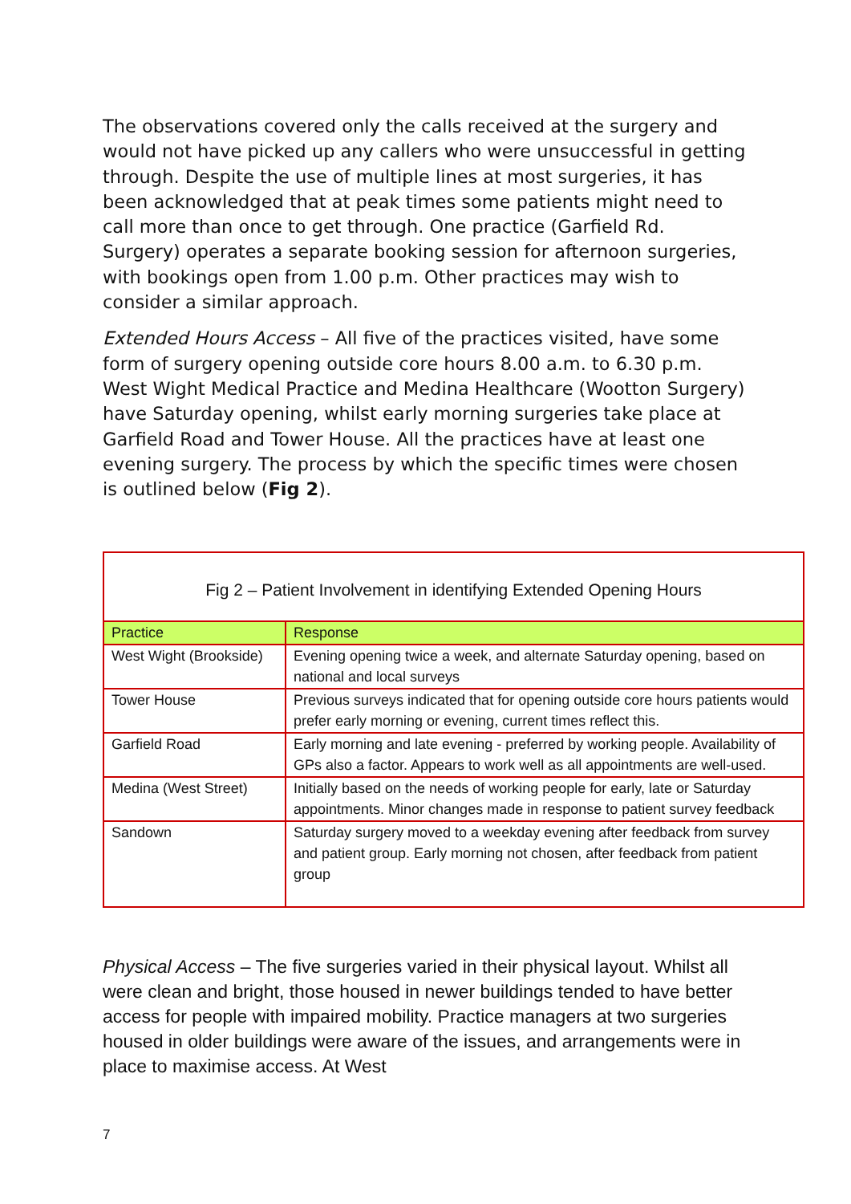The observations covered only the calls received at the surgery and would not have picked up any callers who were unsuccessful in getting through. Despite the use of multiple lines at most surgeries, it has been acknowledged that at peak times some patients might need to call more than once to get through. One practice (Garfield Rd. Surgery) operates a separate booking session for afternoon surgeries, with bookings open from 1.00 p.m. Other practices may wish to consider a similar approach.
Extended Hours Access – All five of the practices visited, have some form of surgery opening outside core hours 8.00 a.m. to 6.30 p.m. West Wight Medical Practice and Medina Healthcare (Wootton Surgery) have Saturday opening, whilst early morning surgeries take place at Garfield Road and Tower House. All the practices have at least one evening surgery. The process by which the specific times were chosen is outlined below (Fig 2).
Fig 2 – Patient Involvement in identifying Extended Opening Hours
| Practice | Response |
| --- | --- |
| West Wight (Brookside) | Evening opening twice a week, and alternate Saturday opening, based on national and local surveys |
| Tower House | Previous surveys indicated that for opening outside core hours patients would prefer early morning or evening, current times reflect this. |
| Garfield Road | Early morning and late evening - preferred by working people. Availability of GPs also a factor. Appears to work well as all appointments are well-used. |
| Medina (West Street) | Initially based on the needs of working people for early, late or Saturday appointments. Minor changes made in response to patient survey feedback |
| Sandown | Saturday surgery moved to a weekday evening after feedback from survey and patient group. Early morning not chosen, after feedback from patient group |
Physical Access – The five surgeries varied in their physical layout. Whilst all were clean and bright, those housed in newer buildings tended to have better access for people with impaired mobility. Practice managers at two surgeries housed in older buildings were aware of the issues, and arrangements were in place to maximise access. At West
7